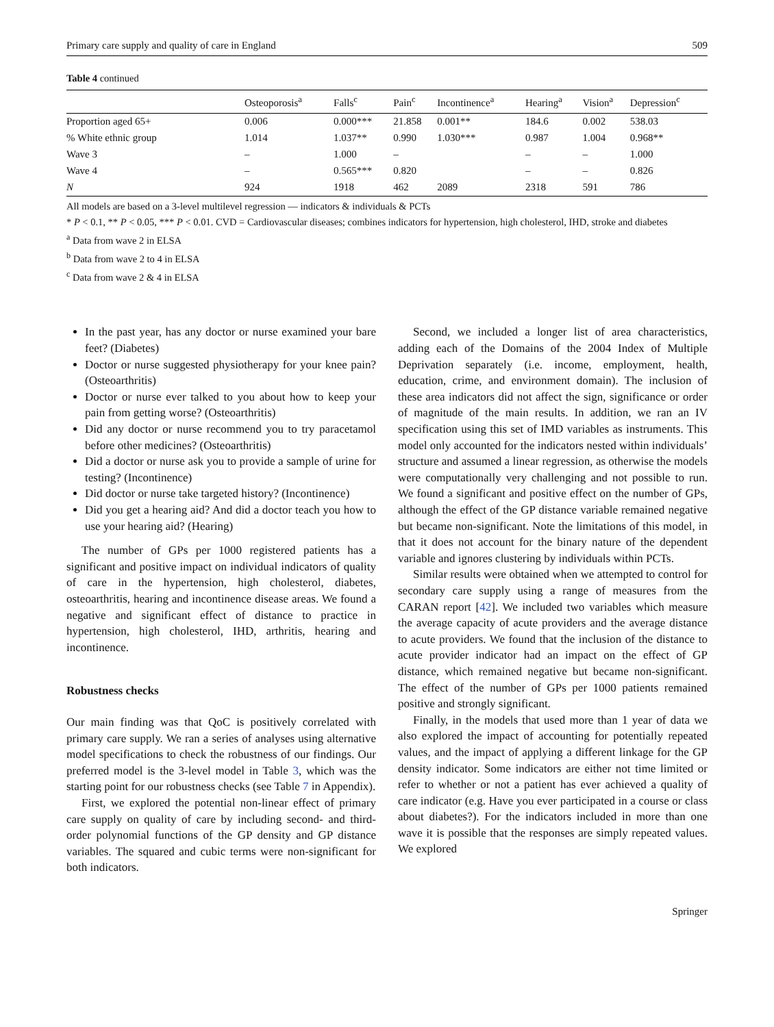Primary care supply and quality of care in England 509
Table 4 continued
| | Osteoporosis<sup>a</sup> | Falls<sup>c</sup> | Pain<sup>c</sup> | Incontinence<sup>a</sup> | Hearing<sup>a</sup> | Vision<sup>a</sup> | Depression<sup>c</sup> |
| --- | --- | --- | --- | --- | --- | --- | --- |
| Proportion aged 65+ | 0.006 | 0.000*** | 21.858 | 0.001** | 184.6 | 0.002 | 538.03 |
| % White ethnic group | 1.014 | 1.037** | 0.990 | 1.030*** | 0.987 | 1.004 | 0.968** |
| Wave 3 | – | 1.000 | – | | – | – | 1.000 |
| Wave 4 | – | 0.565*** | 0.820 | | – | – | 0.826 |
| N | 924 | 1918 | 462 | 2089 | 2318 | 591 | 786 |
All models are based on a 3-level multilevel regression — indicators & individuals & PCTs
* P < 0.1, ** P < 0.05, *** P < 0.01. CVD = Cardiovascular diseases; combines indicators for hypertension, high cholesterol, IHD, stroke and diabetes
<sup>a</sup> Data from wave 2 in ELSA
<sup>b</sup> Data from wave 2 to 4 in ELSA
<sup>c</sup> Data from wave 2 & 4 in ELSA
In the past year, has any doctor or nurse examined your bare feet? (Diabetes)
Doctor or nurse suggested physiotherapy for your knee pain? (Osteoarthritis)
Doctor or nurse ever talked to you about how to keep your pain from getting worse? (Osteoarthritis)
Did any doctor or nurse recommend you to try paracetamol before other medicines? (Osteoarthritis)
Did a doctor or nurse ask you to provide a sample of urine for testing? (Incontinence)
Did doctor or nurse take targeted history? (Incontinence)
Did you get a hearing aid? And did a doctor teach you how to use your hearing aid? (Hearing)
The number of GPs per 1000 registered patients has a significant and positive impact on individual indicators of quality of care in the hypertension, high cholesterol, diabetes, osteoarthritis, hearing and incontinence disease areas. We found a negative and significant effect of distance to practice in hypertension, high cholesterol, IHD, arthritis, hearing and incontinence.
Robustness checks
Our main finding was that QoC is positively correlated with primary care supply. We ran a series of analyses using alternative model specifications to check the robustness of our findings. Our preferred model is the 3-level model in Table 3, which was the starting point for our robustness checks (see Table 7 in Appendix).
First, we explored the potential non-linear effect of primary care supply on quality of care by including second- and third-order polynomial functions of the GP density and GP distance variables. The squared and cubic terms were non-significant for both indicators.
Second, we included a longer list of area characteristics, adding each of the Domains of the 2004 Index of Multiple Deprivation separately (i.e. income, employment, health, education, crime, and environment domain). The inclusion of these area indicators did not affect the sign, significance or order of magnitude of the main results. In addition, we ran an IV specification using this set of IMD variables as instruments. This model only accounted for the indicators nested within individuals’ structure and assumed a linear regression, as otherwise the models were computationally very challenging and not possible to run. We found a significant and positive effect on the number of GPs, although the effect of the GP distance variable remained negative but became non-significant. Note the limitations of this model, in that it does not account for the binary nature of the dependent variable and ignores clustering by individuals within PCTs.
Similar results were obtained when we attempted to control for secondary care supply using a range of measures from the CARAN report [42]. We included two variables which measure the average capacity of acute providers and the average distance to acute providers. We found that the inclusion of the distance to acute provider indicator had an impact on the effect of GP distance, which remained negative but became non-significant. The effect of the number of GPs per 1000 patients remained positive and strongly significant.
Finally, in the models that used more than 1 year of data we also explored the impact of accounting for potentially repeated values, and the impact of applying a different linkage for the GP density indicator. Some indicators are either not time limited or refer to whether or not a patient has ever achieved a quality of care indicator (e.g. Have you ever participated in a course or class about diabetes?). For the indicators included in more than one wave it is possible that the responses are simply repeated values. We explored
Springer